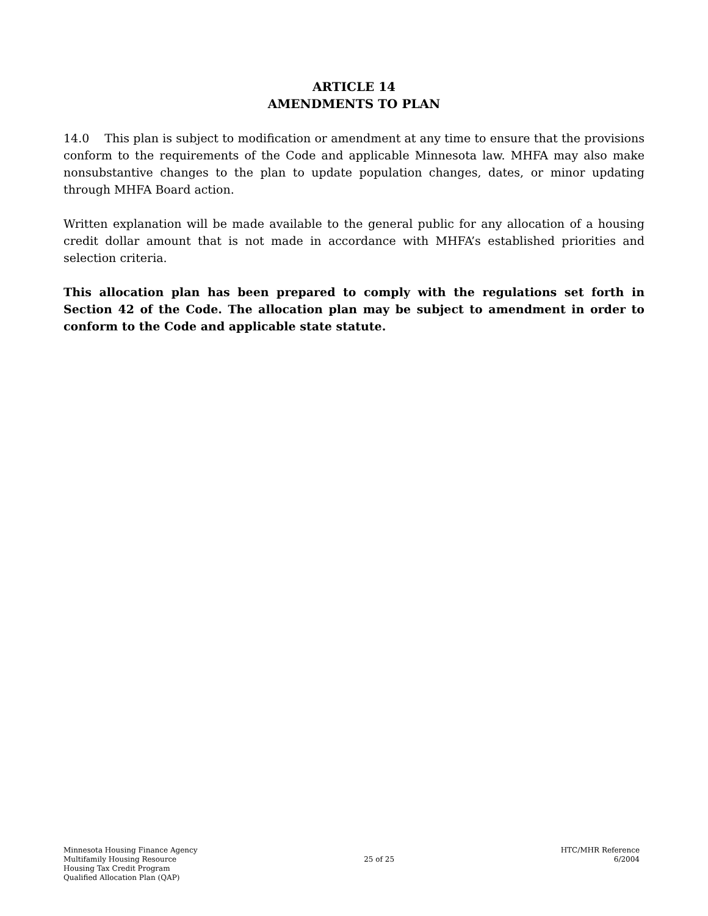ARTICLE 14
AMENDMENTS TO PLAN
14.0 This plan is subject to modification or amendment at any time to ensure that the provisions conform to the requirements of the Code and applicable Minnesota law. MHFA may also make nonsubstantive changes to the plan to update population changes, dates, or minor updating through MHFA Board action.
Written explanation will be made available to the general public for any allocation of a housing credit dollar amount that is not made in accordance with MHFA’s established priorities and selection criteria.
This allocation plan has been prepared to comply with the regulations set forth in Section 42 of the Code. The allocation plan may be subject to amendment in order to conform to the Code and applicable state statute.
Minnesota Housing Finance Agency
Multifamily Housing Resource
Housing Tax Credit Program
Qualified Allocation Plan (QAP)
25 of 25
HTC/MHR Reference
6/2004